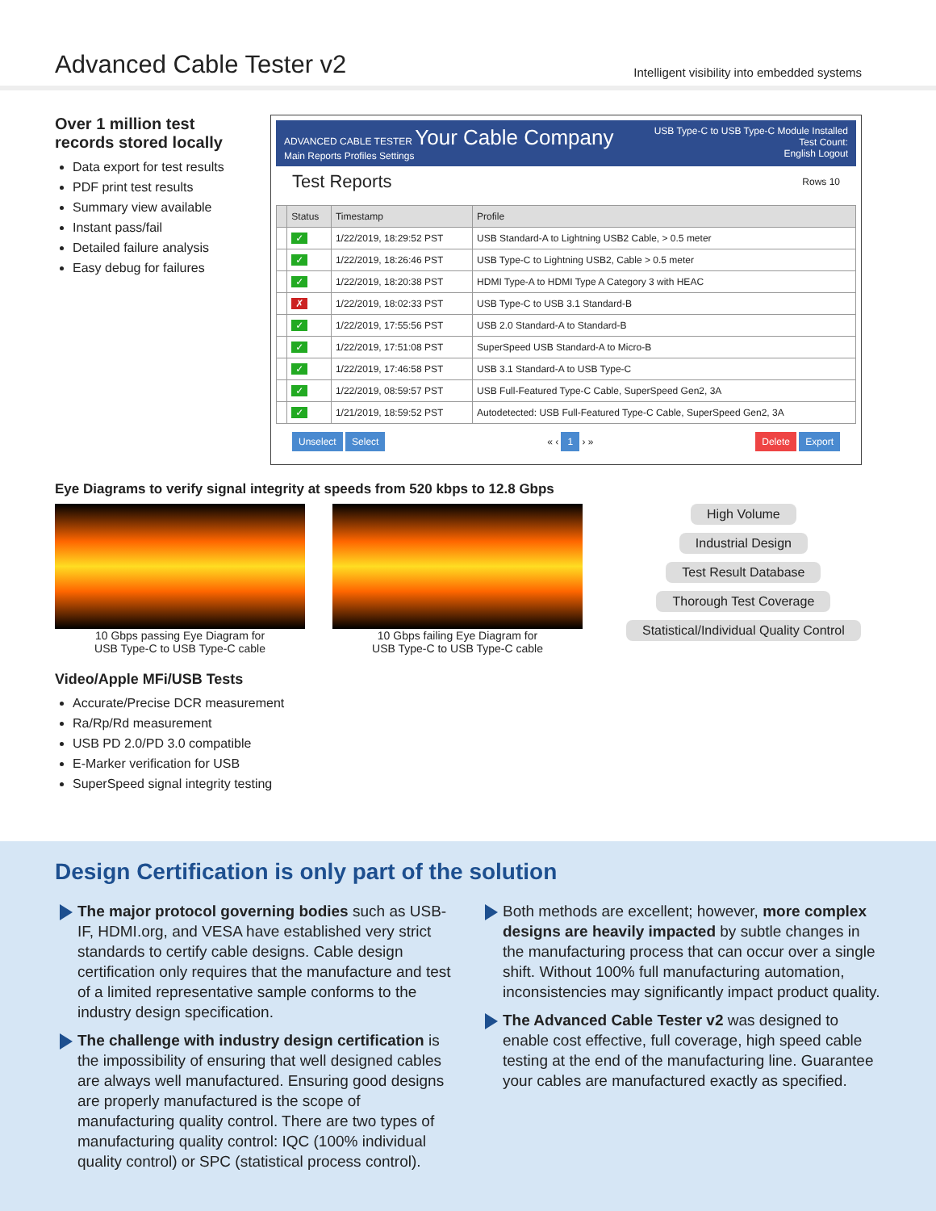Advanced Cable Tester v2
Intelligent visibility into embedded systems
Over 1 million test records stored locally
Data export for test results
PDF print test results
Summary view available
Instant pass/fail
Detailed failure analysis
Easy debug for failures
ADVANCED CABLE TESTER Your Cable Company
Main Reports Profiles Settings
USB Type-C to USB Type-C Module Installed
Test Count:
English Logout
Test Reports Rows 10
| | Status | Timestamp | Profile |
| --- | --- | --- | --- |
| | ✓ | 1/22/2019, 18:29:52 PST | USB Standard-A to Lightning USB2 Cable, > 0.5 meter |
| | ✓ | 1/22/2019, 18:26:46 PST | USB Type-C to Lightning USB2, Cable > 0.5 meter |
| | ✓ | 1/22/2019, 18:20:38 PST | HDMI Type-A to HDMI Type A Category 3 with HEAC |
| | ✗ | 1/22/2019, 18:02:33 PST | USB Type-C to USB 3.1 Standard-B |
| | ✓ | 1/22/2019, 17:55:56 PST | USB 2.0 Standard-A to Standard-B |
| | ✓ | 1/22/2019, 17:51:08 PST | SuperSpeed USB Standard-A to Micro-B |
| | ✓ | 1/22/2019, 17:46:58 PST | USB 3.1 Standard-A to USB Type-C |
| | ✓ | 1/22/2019, 08:59:57 PST | USB Full-Featured Type-C Cable, SuperSpeed Gen2, 3A |
| | ✓ | 1/21/2019, 18:59:52 PST | Autodetected: USB Full-Featured Type-C Cable, SuperSpeed Gen2, 3A |
Unselect Select « ‹ 1 › » Delete Export
Eye Diagrams to verify signal integrity at speeds from 520 kbps to 12.8 Gbps
10 Gbps passing Eye Diagram for
USB Type-C to USB Type-C cable
10 Gbps failing Eye Diagram for
USB Type-C to USB Type-C cable
High Volume
Industrial Design
Test Result Database
Thorough Test Coverage
Statistical/Individual Quality Control
Video/Apple MFi/USB Tests
Accurate/Precise DCR measurement
Ra/Rp/Rd measurement
USB PD 2.0/PD 3.0 compatible
E-Marker verification for USB
SuperSpeed signal integrity testing
Design Certification is only part of the solution
The major protocol governing bodies such as USB-IF, HDMI.org, and VESA have established very strict standards to certify cable designs. Cable design certification only requires that the manufacture and test of a limited representative sample conforms to the industry design specification.
The challenge with industry design certification is the impossibility of ensuring that well designed cables are always well manufactured. Ensuring good designs are properly manufactured is the scope of manufacturing quality control. There are two types of manufacturing quality control: IQC (100% individual quality control) or SPC (statistical process control).
Both methods are excellent; however, more complex designs are heavily impacted by subtle changes in the manufacturing process that can occur over a single shift. Without 100% full manufacturing automation, inconsistencies may significantly impact product quality.
The Advanced Cable Tester v2 was designed to enable cost effective, full coverage, high speed cable testing at the end of the manufacturing line. Guarantee your cables are manufactured exactly as specified.